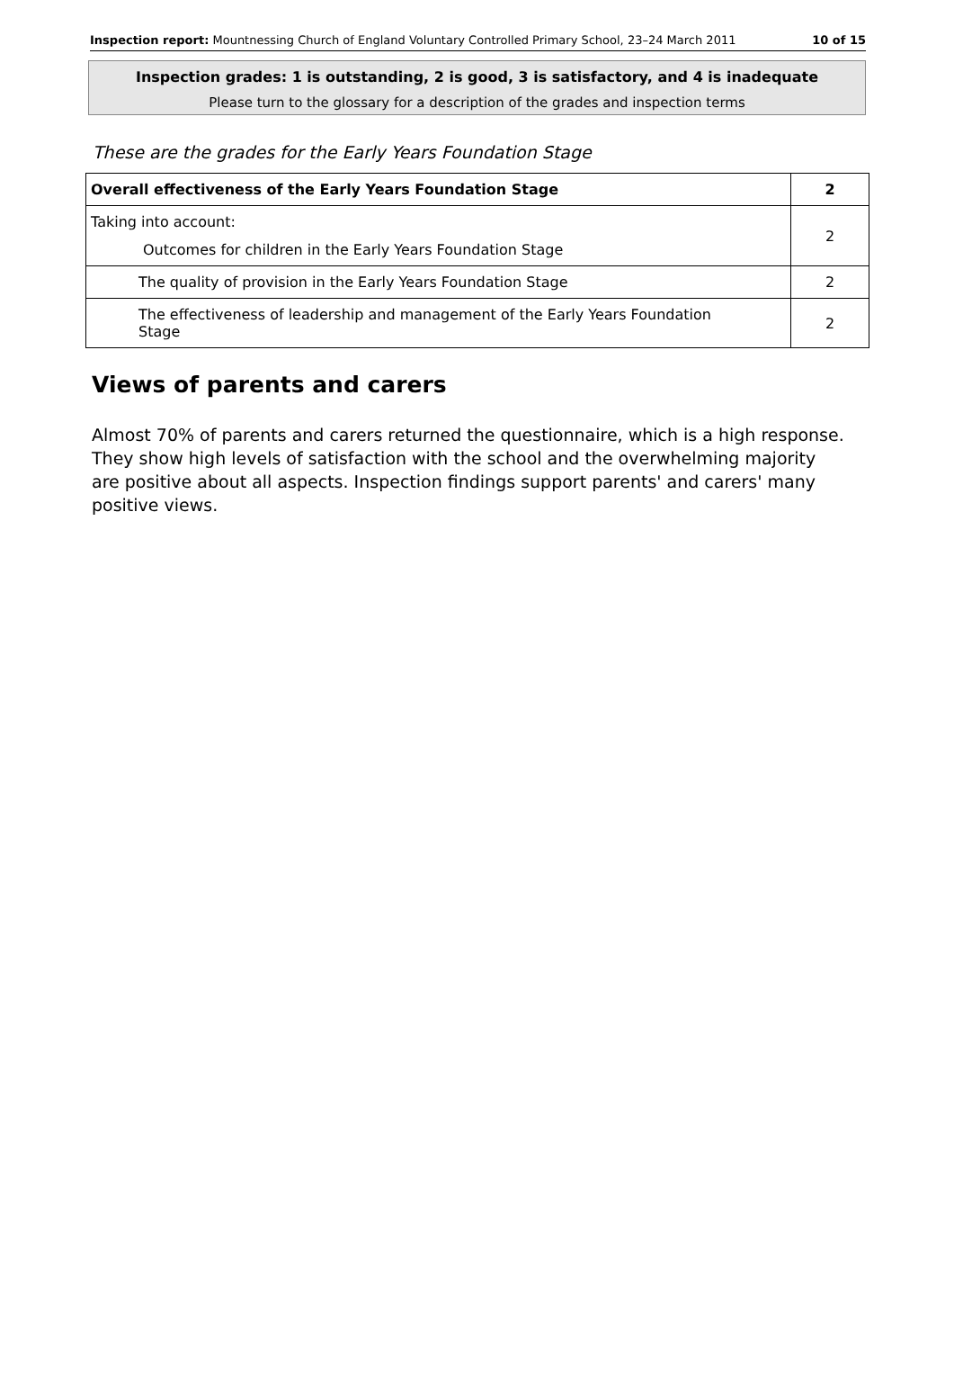Inspection report: Mountnessing Church of England Voluntary Controlled Primary School, 23–24 March 2011 10 of 15
Inspection grades: 1 is outstanding, 2 is good, 3 is satisfactory, and 4 is inadequate
Please turn to the glossary for a description of the grades and inspection terms
These are the grades for the Early Years Foundation Stage
| Overall effectiveness of the Early Years Foundation Stage | 2 |
| Taking into account: Outcomes for children in the Early Years Foundation Stage | 2 |
| The quality of provision in the Early Years Foundation Stage | 2 |
| The effectiveness of leadership and management of the Early Years Foundation Stage | 2 |
Views of parents and carers
Almost 70% of parents and carers returned the questionnaire, which is a high response. They show high levels of satisfaction with the school and the overwhelming majority are positive about all aspects. Inspection findings support parents' and carers' many positive views.